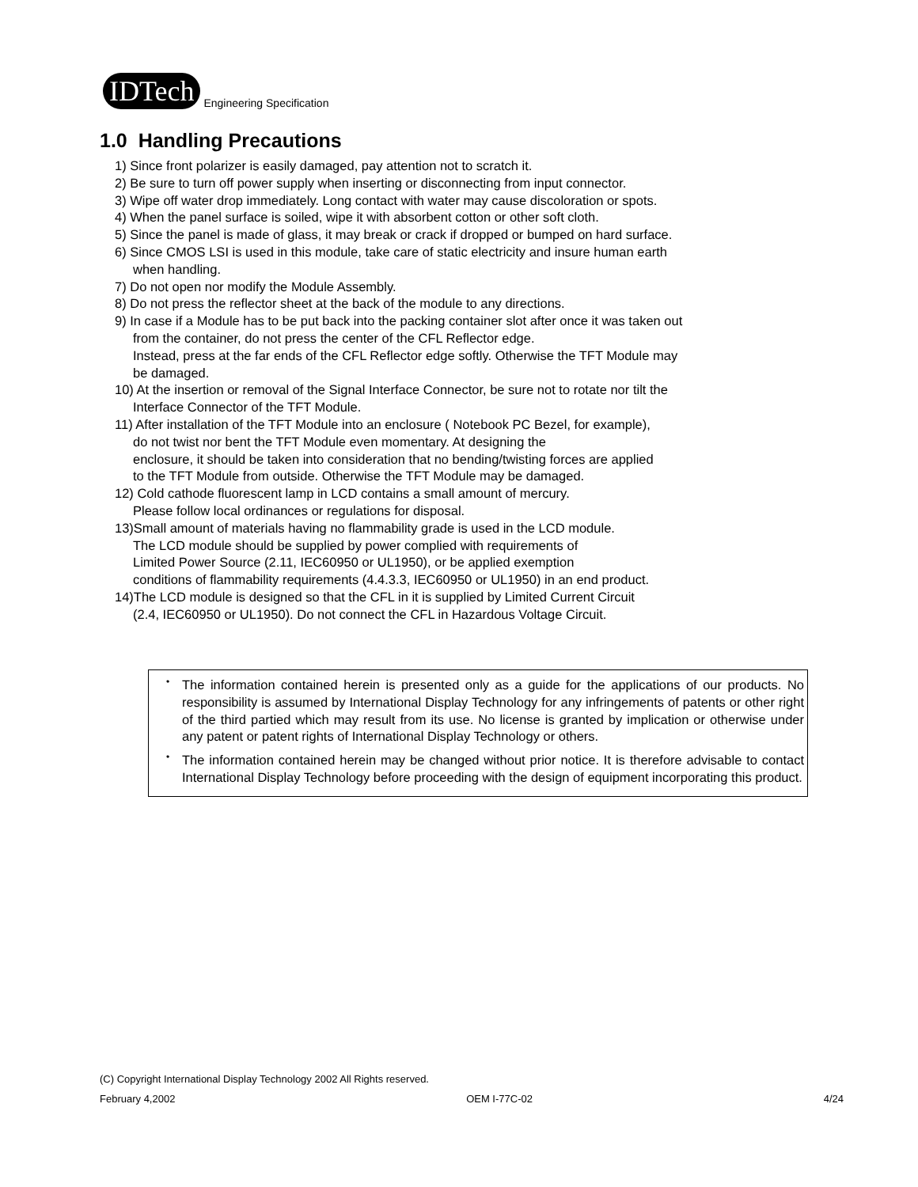IDTech
Engineering Specification
1.0 Handling Precautions
1) Since front polarizer is easily damaged, pay attention not to scratch it.
2) Be sure to turn off power supply when inserting or disconnecting from input connector.
3) Wipe off water drop immediately. Long contact with water may cause discoloration or spots.
4) When the panel surface is soiled, wipe it with absorbent cotton or other soft cloth.
5) Since the panel is made of glass, it may break or crack if dropped or bumped on hard surface.
6) Since CMOS LSI is used in this module, take care of static electricity and insure human earth
when handling.
7) Do not open nor modify the Module Assembly.
8) Do not press the reflector sheet at the back of the module to any directions.
9) In case if a Module has to be put back into the packing container slot after once it was taken out
from the container, do not press the center of the CFL Reflector edge.
Instead, press at the far ends of the CFL Reflector edge softly. Otherwise the TFT Module may
be damaged.
10) At the insertion or removal of the Signal Interface Connector, be sure not to rotate nor tilt the
Interface Connector of the TFT Module.
11) After installation of the TFT Module into an enclosure ( Notebook PC Bezel, for example),
do not twist nor bent the TFT Module even momentary. At designing the
enclosure, it should be taken into consideration that no bending/twisting forces are applied
to the TFT Module from outside. Otherwise the TFT Module may be damaged.
12) Cold cathode fluorescent lamp in LCD contains a small amount of mercury.
Please follow local ordinances or regulations for disposal.
13)Small amount of materials having no flammability grade is used in the LCD module.
The LCD module should be supplied by power complied with requirements of
Limited Power Source (2.11, IEC60950 or UL1950), or be applied exemption
conditions of flammability requirements (4.4.3.3, IEC60950 or UL1950) in an end product.
14)The LCD module is designed so that the CFL in it is supplied by Limited Current Circuit
(2.4, IEC60950 or UL1950). Do not connect the CFL in Hazardous Voltage Circuit.
• The information contained herein is presented only as a guide for the applications of our products. No responsibility is assumed by International Display Technology for any infringements of patents or other right of the third partied which may result from its use. No license is granted by implication or otherwise under any patent or patent rights of International Display Technology or others.
• The information contained herein may be changed without prior notice. It is therefore advisable to contact International Display Technology before proceeding with the design of equipment incorporating this product.
(C) Copyright International Display Technology 2002 All Rights reserved.
February 4,2002 OEM I-77C-02 4/24